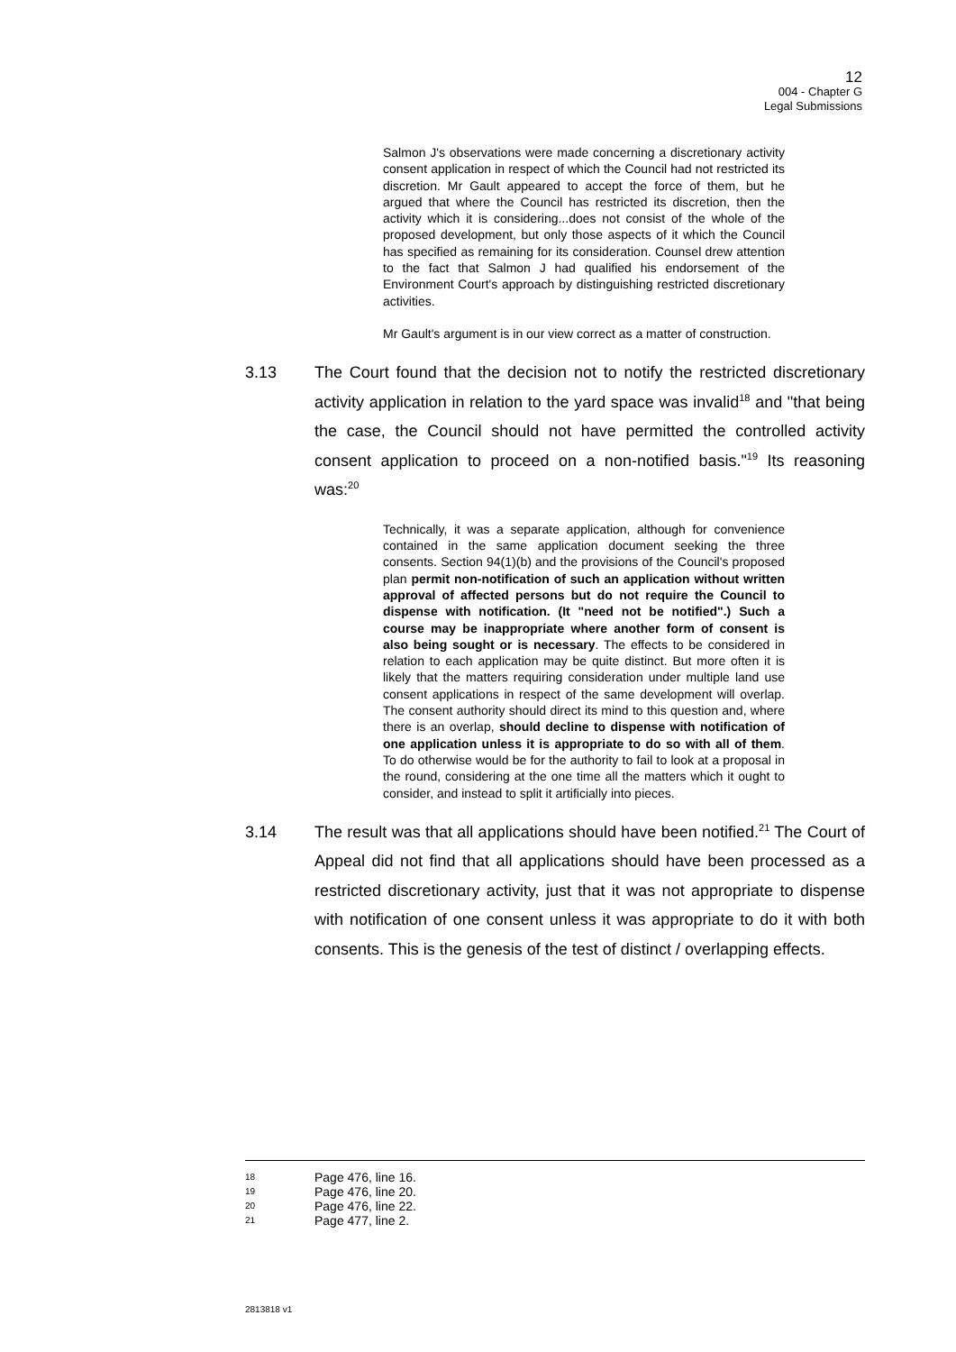12
004 - Chapter G
Legal Submissions
Salmon J's observations were made concerning a discretionary activity consent application in respect of which the Council had not restricted its discretion. Mr Gault appeared to accept the force of them, but he argued that where the Council has restricted its discretion, then the activity which it is considering...does not consist of the whole of the proposed development, but only those aspects of it which the Council has specified as remaining for its consideration. Counsel drew attention to the fact that Salmon J had qualified his endorsement of the Environment Court's approach by distinguishing restricted discretionary activities.
Mr Gault's argument is in our view correct as a matter of construction.
3.13 The Court found that the decision not to notify the restricted discretionary activity application in relation to the yard space was invalid<sup>18</sup> and "that being the case, the Council should not have permitted the controlled activity consent application to proceed on a non-notified basis."<sup>19</sup> Its reasoning was:<sup>20</sup>
Technically, it was a separate application, although for convenience contained in the same application document seeking the three consents. Section 94(1)(b) and the provisions of the Council's proposed plan permit non-notification of such an application without written approval of affected persons but do not require the Council to dispense with notification. (It "need not be notified".) Such a course may be inappropriate where another form of consent is also being sought or is necessary. The effects to be considered in relation to each application may be quite distinct. But more often it is likely that the matters requiring consideration under multiple land use consent applications in respect of the same development will overlap. The consent authority should direct its mind to this question and, where there is an overlap, should decline to dispense with notification of one application unless it is appropriate to do so with all of them. To do otherwise would be for the authority to fail to look at a proposal in the round, considering at the one time all the matters which it ought to consider, and instead to split it artificially into pieces.
3.14 The result was that all applications should have been notified.<sup>21</sup> The Court of Appeal did not find that all applications should have been processed as a restricted discretionary activity, just that it was not appropriate to dispense with notification of one consent unless it was appropriate to do it with both consents. This is the genesis of the test of distinct / overlapping effects.
18 Page 476, line 16.
19 Page 476, line 20.
20 Page 476, line 22.
21 Page 477, line 2.
2813818 v1